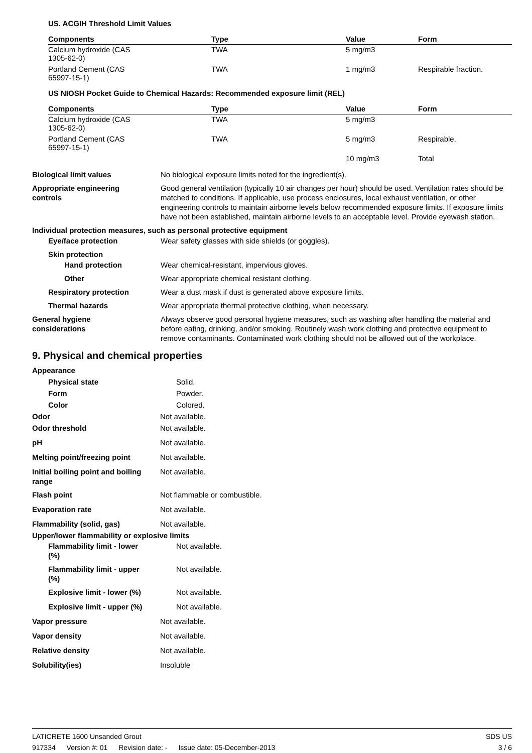US. ACGIH Threshold Limit Values
| Components | Type | Value | Form |
| --- | --- | --- | --- |
| Calcium hydroxide (CAS 1305-62-0) | TWA | 5 mg/m3 | |
| Portland Cement (CAS 65997-15-1) | TWA | 1 mg/m3 | Respirable fraction. |
US NIOSH Pocket Guide to Chemical Hazards: Recommended exposure limit (REL)
| Components | Type | Value | Form |
| --- | --- | --- | --- |
| Calcium hydroxide (CAS 1305-62-0) | TWA | 5 mg/m3 | |
| Portland Cement (CAS 65997-15-1) | TWA | 5 mg/m3 | Respirable. |
| | | 10 mg/m3 | Total |
Biological limit values No biological exposure limits noted for the ingredient(s).
Appropriate engineering
controls
Good general ventilation (typically 10 air changes per hour) should be used. Ventilation rates should be matched to conditions. If applicable, use process enclosures, local exhaust ventilation, or other engineering controls to maintain airborne levels below recommended exposure limits. If exposure limits have not been established, maintain airborne levels to an acceptable level. Provide eyewash station.
Individual protection measures, such as personal protective equipment
Eye/face protection Wear safety glasses with side shields (or goggles).
Skin protection
Hand protection Wear chemical-resistant, impervious gloves.
Other Wear appropriate chemical resistant clothing.
Respiratory protection Wear a dust mask if dust is generated above exposure limits.
Thermal hazards Wear appropriate thermal protective clothing, when necessary.
General hygiene
considerations
Always observe good personal hygiene measures, such as washing after handling the material and before eating, drinking, and/or smoking. Routinely wash work clothing and protective equipment to remove contaminants. Contaminated work clothing should not be allowed out of the workplace.
9. Physical and chemical properties
Appearance
Physical state Solid.
Form Powder.
Color Colored.
Odor Not available.
Odor threshold Not available.
pH Not available.
Melting point/freezing point Not available.
Initial boiling point and boiling
range
Not available.
Flash point Not flammable or combustible.
Evaporation rate Not available.
Flammability (solid, gas) Not available.
Upper/lower flammability or explosive limits
Flammability limit - lower
(%)
Not available.
Flammability limit - upper
(%)
Not available.
Explosive limit - lower (%) Not available.
Explosive limit - upper (%) Not available.
Vapor pressure Not available.
Vapor density Not available.
Relative density Not available.
Solubility(ies) Insoluble
LATICRETE 1600 Unsanded Grout SDS US
917334 Version #: 01 Revision date: - Issue date: 05-December-2013
3 / 6